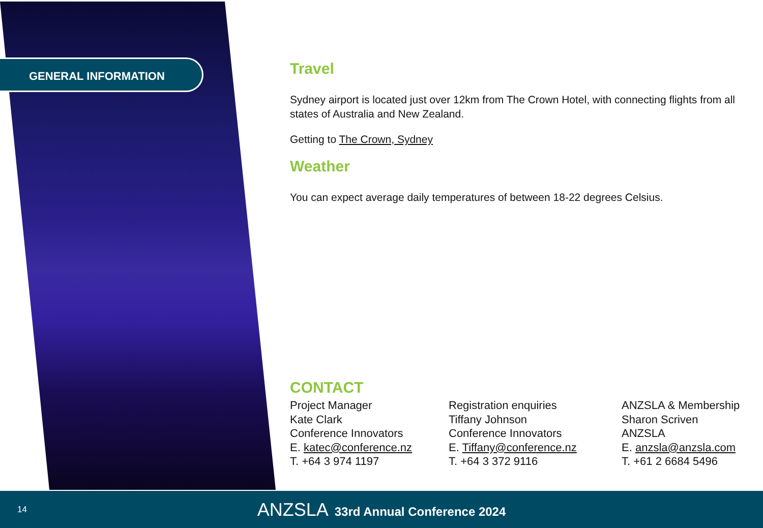GENERAL INFORMATION
Travel
Sydney airport is located just over 12km from The Crown Hotel, with connecting flights from all states of Australia and New Zealand.
Getting to The Crown, Sydney
Weather
You can expect average daily temperatures of between 18-22 degrees Celsius.
CONTACT
Project Manager
Kate Clark
Conference Innovators
E. katec@conference.nz
T. +64 3 974 1197
Registration enquiries
Tiffany Johnson
Conference Innovators
E. Tiffany@conference.nz
T. +64 3 372 9116
ANZSLA & Membership
Sharon Scriven
ANZSLA
E. anzsla@anzsla.com
T. +61 2 6684 5496
14
ANZSLA 33rd Annual Conference 2024